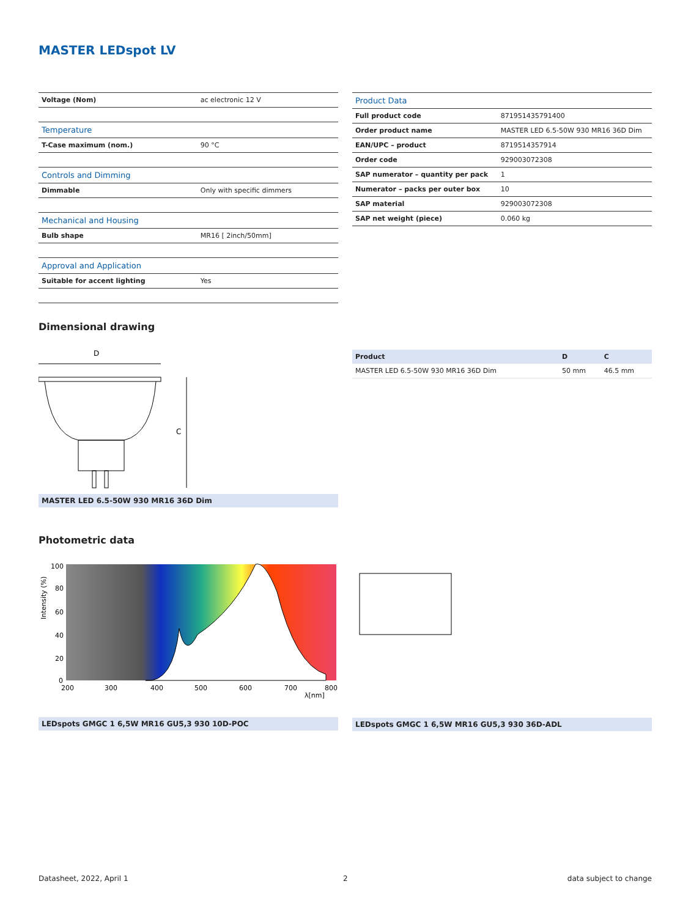MASTER LEDspot LV
| Voltage (Nom) | ac electronic 12 V |
| Temperature | |
| T-Case maximum (nom.) | 90 °C |
| Controls and Dimming | |
| Dimmable | Only with specific dimmers |
| Mechanical and Housing | |
| Bulb shape | MR16 [ 2inch/50mm] |
| Approval and Application | |
| Suitable for accent lighting | Yes |
| Product Data | |
| --- | --- |
| Full product code | 871951435791400 |
| Order product name | MASTER LED 6.5-50W 930 MR16 36D Dim |
| EAN/UPC – product | 8719514357914 |
| Order code | 929003072308 |
| SAP numerator – quantity per pack | 1 |
| Numerator – packs per outer box | 10 |
| SAP material | 929003072308 |
| SAP net weight (piece) | 0.060 kg |
Dimensional drawing
D
C
MASTER LED 6.5-50W 930 MR16 36D Dim
| Product | D | C |
| --- | --- | --- |
| MASTER LED 6.5-50W 930 MR16 36D Dim | 50 mm | 46.5 mm |
Photometric data
100
80
60
40
20
0
200
300
400
500
600
700
800
λ[nm]
Intensity (%)
LEDspots GMGC 1 6,5W MR16 GU5,3 930 10D-POC
LEDspots GMGC 1 6,5W MR16 GU5,3 930 36D-ADL
Datasheet, 2022, April 1 2 data subject to change